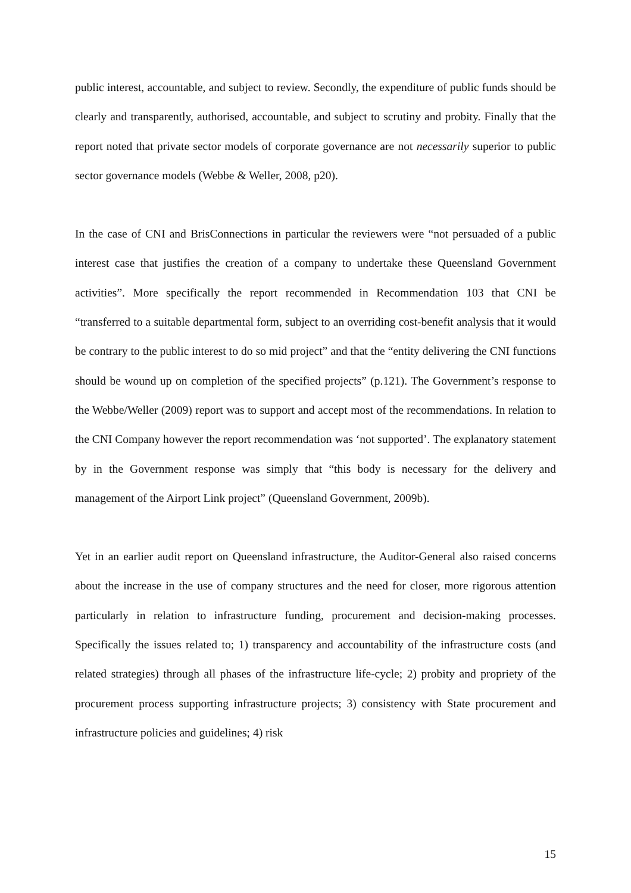public interest, accountable, and subject to review. Secondly, the expenditure of public funds should be clearly and transparently, authorised, accountable, and subject to scrutiny and probity. Finally that the report noted that private sector models of corporate governance are not necessarily superior to public sector governance models (Webbe & Weller, 2008, p20).
In the case of CNI and BrisConnections in particular the reviewers were “not persuaded of a public interest case that justifies the creation of a company to undertake these Queensland Government activities”. More specifically the report recommended in Recommendation 103 that CNI be “transferred to a suitable departmental form, subject to an overriding cost-benefit analysis that it would be contrary to the public interest to do so mid project” and that the “entity delivering the CNI functions should be wound up on completion of the specified projects” (p.121). The Government’s response to the Webbe/Weller (2009) report was to support and accept most of the recommendations. In relation to the CNI Company however the report recommendation was ‘not supported’. The explanatory statement by in the Government response was simply that “this body is necessary for the delivery and management of the Airport Link project” (Queensland Government, 2009b).
Yet in an earlier audit report on Queensland infrastructure, the Auditor-General also raised concerns about the increase in the use of company structures and the need for closer, more rigorous attention particularly in relation to infrastructure funding, procurement and decision-making processes. Specifically the issues related to; 1) transparency and accountability of the infrastructure costs (and related strategies) through all phases of the infrastructure life-cycle; 2) probity and propriety of the procurement process supporting infrastructure projects; 3) consistency with State procurement and infrastructure policies and guidelines; 4) risk
15